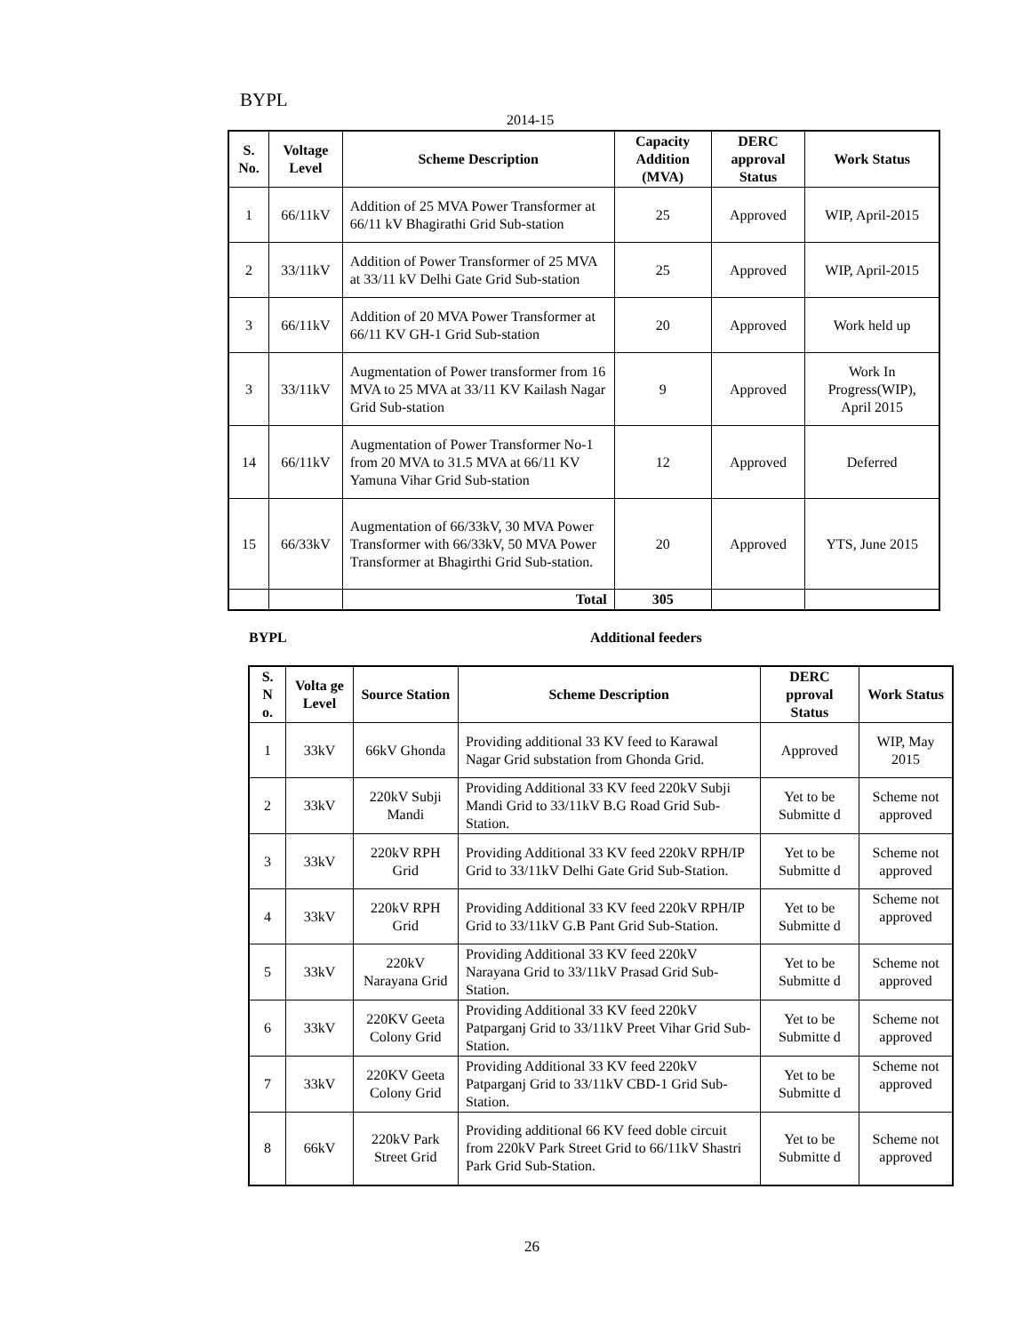BYPL
2014-15
| S. No. | Voltage Level | Scheme Description | Capacity Addition (MVA) | DERC approval Status | Work Status |
| --- | --- | --- | --- | --- | --- |
| 1 | 66/11kV | Addition of 25 MVA Power Transformer at 66/11 kV Bhagirathi Grid Sub-station | 25 | Approved | WIP, April-2015 |
| 2 | 33/11kV | Addition of Power Transformer of 25 MVA at 33/11 kV Delhi Gate Grid Sub-station | 25 | Approved | WIP, April-2015 |
| 3 | 66/11kV | Addition of 20 MVA Power Transformer at 66/11 KV GH-1 Grid Sub-station | 20 | Approved | Work held up |
| 3 | 33/11kV | Augmentation of Power transformer from 16 MVA to 25 MVA at 33/11 KV Kailash Nagar Grid Sub-station | 9 | Approved | Work In Progress(WIP), April 2015 |
| 14 | 66/11kV | Augmentation of Power Transformer No-1 from 20 MVA to 31.5 MVA at 66/11 KV Yamuna Vihar Grid Sub-station | 12 | Approved | Deferred |
| 15 | 66/33kV | Augmentation of 66/33kV, 30 MVA Power Transformer with 66/33kV, 50 MVA Power Transformer at Bhagirthi Grid Sub-station. | 20 | Approved | YTS, June 2015 |
| | | Total | 305 | | |
BYPL Additional feeders
| S. N o. | Volta ge Level | Source Station | Scheme Description | DERC pproval Status | Work Status |
| --- | --- | --- | --- | --- | --- |
| 1 | 33kV | 66kV Ghonda | Providing additional 33 KV feed to Karawal Nagar Grid substation from Ghonda Grid. | Approved | WIP, May 2015 |
| 2 | 33kV | 220kV Subji Mandi | Providing Additional 33 KV feed 220kV Subji Mandi Grid to 33/11kV B.G Road Grid Sub-Station. | Yet to be Submitte d | Scheme not approved |
| 3 | 33kV | 220kV RPH Grid | Providing Additional 33 KV feed 220kV RPH/IP Grid to 33/11kV Delhi Gate Grid Sub-Station. | Yet to be Submitte d | Scheme not approved |
| 4 | 33kV | 220kV RPH Grid | Providing Additional 33 KV feed 220kV RPH/IP Grid to 33/11kV G.B Pant Grid Sub-Station. | Yet to be Submitte d | Scheme not approved |
| 5 | 33kV | 220kV Narayana Grid | Providing Additional 33 KV feed 220kV Narayana Grid to 33/11kV Prasad Grid Sub-Station. | Yet to be Submitte d | Scheme not approved |
| 6 | 33kV | 220KV Geeta Colony Grid | Providing Additional 33 KV feed 220kV Patparganj Grid to 33/11kV Preet Vihar Grid Sub-Station. | Yet to be Submitte d | Scheme not approved |
| 7 | 33kV | 220KV Geeta Colony Grid | Providing Additional 33 KV feed 220kV Patparganj Grid to 33/11kV CBD-1 Grid Sub-Station. | Yet to be Submitte d | Scheme not approved |
| 8 | 66kV | 220kV Park Street Grid | Providing additional 66 KV feed doble circuit from 220kV Park Street Grid to 66/11kV Shastri Park Grid Sub-Station. | Yet to be Submitte d | Scheme not approved |
26